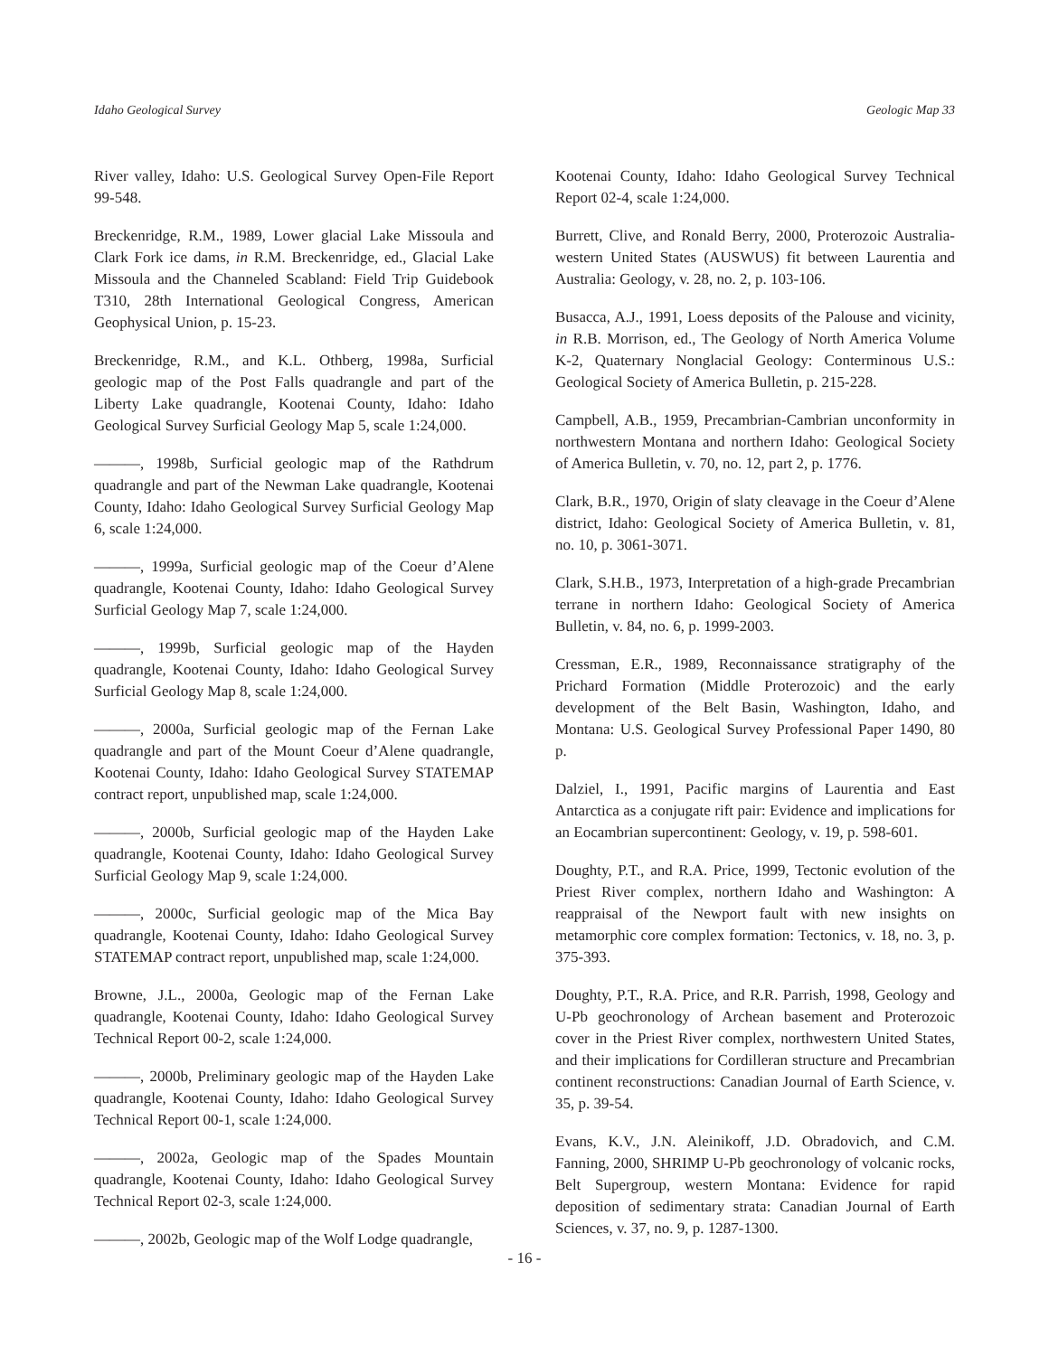Idaho Geological Survey Geologic Map 33
River valley, Idaho: U.S. Geological Survey Open-File Report 99-548.
Breckenridge, R.M., 1989, Lower glacial Lake Missoula and Clark Fork ice dams, in R.M. Breckenridge, ed., Glacial Lake Missoula and the Channeled Scabland: Field Trip Guidebook T310, 28th International Geological Congress, American Geophysical Union, p. 15-23.
Breckenridge, R.M., and K.L. Othberg, 1998a, Surficial geologic map of the Post Falls quadrangle and part of the Liberty Lake quadrangle, Kootenai County, Idaho: Idaho Geological Survey Surficial Geology Map 5, scale 1:24,000.
———, 1998b, Surficial geologic map of the Rathdrum quadrangle and part of the Newman Lake quadrangle, Kootenai County, Idaho: Idaho Geological Survey Surficial Geology Map 6, scale 1:24,000.
———, 1999a, Surficial geologic map of the Coeur d’Alene quadrangle, Kootenai County, Idaho: Idaho Geological Survey Surficial Geology Map 7, scale 1:24,000.
———, 1999b, Surficial geologic map of the Hayden quadrangle, Kootenai County, Idaho: Idaho Geological Survey Surficial Geology Map 8, scale 1:24,000.
———, 2000a, Surficial geologic map of the Fernan Lake quadrangle and part of the Mount Coeur d’Alene quadrangle, Kootenai County, Idaho: Idaho Geological Survey STATEMAP contract report, unpublished map, scale 1:24,000.
———, 2000b, Surficial geologic map of the Hayden Lake quadrangle, Kootenai County, Idaho: Idaho Geological Survey Surficial Geology Map 9, scale 1:24,000.
———, 2000c, Surficial geologic map of the Mica Bay quadrangle, Kootenai County, Idaho: Idaho Geological Survey STATEMAP contract report, unpublished map, scale 1:24,000.
Browne, J.L., 2000a, Geologic map of the Fernan Lake quadrangle, Kootenai County, Idaho: Idaho Geological Survey Technical Report 00-2, scale 1:24,000.
———, 2000b, Preliminary geologic map of the Hayden Lake quadrangle, Kootenai County, Idaho: Idaho Geological Survey Technical Report 00-1, scale 1:24,000.
———, 2002a, Geologic map of the Spades Mountain quadrangle, Kootenai County, Idaho: Idaho Geological Survey Technical Report 02-3, scale 1:24,000.
———, 2002b, Geologic map of the Wolf Lodge quadrangle,
Kootenai County, Idaho: Idaho Geological Survey Technical Report 02-4, scale 1:24,000.
Burrett, Clive, and Ronald Berry, 2000, Proterozoic Australia-western United States (AUSWUS) fit between Laurentia and Australia: Geology, v. 28, no. 2, p. 103-106.
Busacca, A.J., 1991, Loess deposits of the Palouse and vicinity, in R.B. Morrison, ed., The Geology of North America Volume K-2, Quaternary Nonglacial Geology: Conterminous U.S.: Geological Society of America Bulletin, p. 215-228.
Campbell, A.B., 1959, Precambrian-Cambrian unconformity in northwestern Montana and northern Idaho: Geological Society of America Bulletin, v. 70, no. 12, part 2, p. 1776.
Clark, B.R., 1970, Origin of slaty cleavage in the Coeur d’Alene district, Idaho: Geological Society of America Bulletin, v. 81, no. 10, p. 3061-3071.
Clark, S.H.B., 1973, Interpretation of a high-grade Precambrian terrane in northern Idaho: Geological Society of America Bulletin, v. 84, no. 6, p. 1999-2003.
Cressman, E.R., 1989, Reconnaissance stratigraphy of the Prichard Formation (Middle Proterozoic) and the early development of the Belt Basin, Washington, Idaho, and Montana: U.S. Geological Survey Professional Paper 1490, 80 p.
Dalziel, I., 1991, Pacific margins of Laurentia and East Antarctica as a conjugate rift pair: Evidence and implications for an Eocambrian supercontinent: Geology, v. 19, p. 598-601.
Doughty, P.T., and R.A. Price, 1999, Tectonic evolution of the Priest River complex, northern Idaho and Washington: A reappraisal of the Newport fault with new insights on metamorphic core complex formation: Tectonics, v. 18, no. 3, p. 375-393.
Doughty, P.T., R.A. Price, and R.R. Parrish, 1998, Geology and U-Pb geochronology of Archean basement and Proterozoic cover in the Priest River complex, northwestern United States, and their implications for Cordilleran structure and Precambrian continent reconstructions: Canadian Journal of Earth Science, v. 35, p. 39-54.
Evans, K.V., J.N. Aleinikoff, J.D. Obradovich, and C.M. Fanning, 2000, SHRIMP U-Pb geochronology of volcanic rocks, Belt Supergroup, western Montana: Evidence for rapid deposition of sedimentary strata: Canadian Journal of Earth Sciences, v. 37, no. 9, p. 1287-1300.
- 16 -